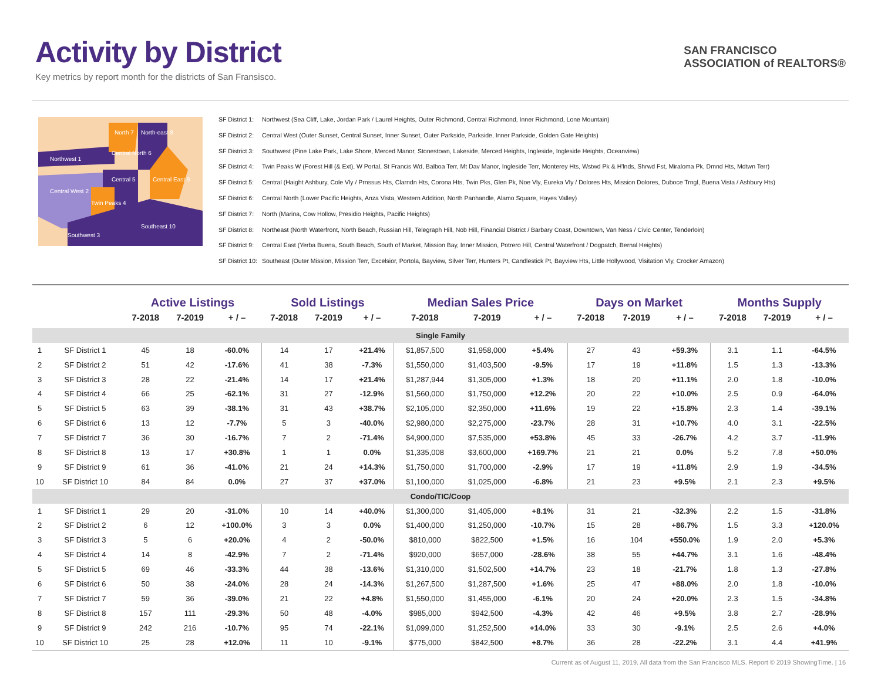Activity by District
Key metrics by report month for the districts of San Fransisco.
SAN FRANCISCO
ASSOCIATION of REALTORS®
Northwest 1
Central West 2
North 7
North-east 8
Central North 6
Central East 9
Central 5
Twin Peaks 4
Southwest 3
Southeast 10
| SF District 1: | Northwest (Sea Cliff, Lake, Jordan Park / Laurel Heights, Outer Richmond, Central Richmond, Inner Richmond, Lone Mountain) |
| SF District 2: | Central West (Outer Sunset, Central Sunset, Inner Sunset, Outer Parkside, Parkside, Inner Parkside, Golden Gate Heights) |
| SF District 3: | Southwest (Pine Lake Park, Lake Shore, Merced Manor, Stonestown, Lakeside, Merced Heights, Ingleside, Ingleside Heights, Oceanview) |
| SF District 4: | Twin Peaks W (Forest Hill (& Ext), W Portal, St Francis Wd, Balboa Terr, Mt Dav Manor, Ingleside Terr, Monterey Hts, Wstwd Pk & H'lnds, Shrwd Fst, Miraloma Pk, Dmnd Hts, Mdtwn Terr) |
| SF District 5: | Central (Haight Ashbury, Cole Vly / Prnssus Hts, Clarndn Hts, Corona Hts, Twin Pks, Glen Pk, Noe Vly, Eureka Vly / Dolores Hts, Mission Dolores, Duboce Trngl, Buena Vista / Ashbury Hts) |
| SF District 6: | Central North (Lower Pacific Heights, Anza Vista, Western Addition, North Panhandle, Alamo Square, Hayes Valley) |
| SF District 7: | North (Marina, Cow Hollow, Presidio Heights, Pacific Heights) |
| SF District 8: | Northeast (North Waterfront, North Beach, Russian Hill, Telegraph Hill, Nob Hill, Financial District / Barbary Coast, Downtown, Van Ness / Civic Center, Tenderloin) |
| SF District 9: | Central East (Yerba Buena, South Beach, South of Market, Mission Bay, Inner Mission, Potrero Hill, Central Waterfront / Dogpatch, Bernal Heights) |
| SF District 10: | Southeast (Outer Mission, Mission Terr, Excelsior, Portola, Bayview, Silver Terr, Hunters Pt, Candlestick Pt, Bayview Hts, Little Hollywood, Visitation Vly, Crocker Amazon) |
| | | Active Listings | | | Sold Listings | | | Median Sales Price | | | Days on Market | | | Months Supply | | |
| --- | --- | --- | --- | --- | --- | --- | --- | --- | --- | --- | --- | --- | --- | --- | --- | --- |
| | | 7-2018 | 7-2019 | + / – | 7-2018 | 7-2019 | + / – | 7-2018 | 7-2019 | + / – | 7-2018 | 7-2019 | + / – | 7-2018 | 7-2019 | + / – |
| Single Family | | | | | | | | | | | | | | | | |
| 1 | SF District 1 | 45 | 18 | -60.0% | 14 | 17 | +21.4% | $1,857,500 | $1,958,000 | +5.4% | 27 | 43 | +59.3% | 3.1 | 1.1 | -64.5% |
| 2 | SF District 2 | 51 | 42 | -17.6% | 41 | 38 | -7.3% | $1,550,000 | $1,403,500 | -9.5% | 17 | 19 | +11.8% | 1.5 | 1.3 | -13.3% |
| 3 | SF District 3 | 28 | 22 | -21.4% | 14 | 17 | +21.4% | $1,287,944 | $1,305,000 | +1.3% | 18 | 20 | +11.1% | 2.0 | 1.8 | -10.0% |
| 4 | SF District 4 | 66 | 25 | -62.1% | 31 | 27 | -12.9% | $1,560,000 | $1,750,000 | +12.2% | 20 | 22 | +10.0% | 2.5 | 0.9 | -64.0% |
| 5 | SF District 5 | 63 | 39 | -38.1% | 31 | 43 | +38.7% | $2,105,000 | $2,350,000 | +11.6% | 19 | 22 | +15.8% | 2.3 | 1.4 | -39.1% |
| 6 | SF District 6 | 13 | 12 | -7.7% | 5 | 3 | -40.0% | $2,980,000 | $2,275,000 | -23.7% | 28 | 31 | +10.7% | 4.0 | 3.1 | -22.5% |
| 7 | SF District 7 | 36 | 30 | -16.7% | 7 | 2 | -71.4% | $4,900,000 | $7,535,000 | +53.8% | 45 | 33 | -26.7% | 4.2 | 3.7 | -11.9% |
| 8 | SF District 8 | 13 | 17 | +30.8% | 1 | 1 | 0.0% | $1,335,008 | $3,600,000 | +169.7% | 21 | 21 | 0.0% | 5.2 | 7.8 | +50.0% |
| 9 | SF District 9 | 61 | 36 | -41.0% | 21 | 24 | +14.3% | $1,750,000 | $1,700,000 | -2.9% | 17 | 19 | +11.8% | 2.9 | 1.9 | -34.5% |
| 10 | SF District 10 | 84 | 84 | 0.0% | 27 | 37 | +37.0% | $1,100,000 | $1,025,000 | -6.8% | 21 | 23 | +9.5% | 2.1 | 2.3 | +9.5% |
| Condo/TIC/Coop | | | | | | | | | | | | | | | | |
| 1 | SF District 1 | 29 | 20 | -31.0% | 10 | 14 | +40.0% | $1,300,000 | $1,405,000 | +8.1% | 31 | 21 | -32.3% | 2.2 | 1.5 | -31.8% |
| 2 | SF District 2 | 6 | 12 | +100.0% | 3 | 3 | 0.0% | $1,400,000 | $1,250,000 | -10.7% | 15 | 28 | +86.7% | 1.5 | 3.3 | +120.0% |
| 3 | SF District 3 | 5 | 6 | +20.0% | 4 | 2 | -50.0% | $810,000 | $822,500 | +1.5% | 16 | 104 | +550.0% | 1.9 | 2.0 | +5.3% |
| 4 | SF District 4 | 14 | 8 | -42.9% | 7 | 2 | -71.4% | $920,000 | $657,000 | -28.6% | 38 | 55 | +44.7% | 3.1 | 1.6 | -48.4% |
| 5 | SF District 5 | 69 | 46 | -33.3% | 44 | 38 | -13.6% | $1,310,000 | $1,502,500 | +14.7% | 23 | 18 | -21.7% | 1.8 | 1.3 | -27.8% |
| 6 | SF District 6 | 50 | 38 | -24.0% | 28 | 24 | -14.3% | $1,267,500 | $1,287,500 | +1.6% | 25 | 47 | +88.0% | 2.0 | 1.8 | -10.0% |
| 7 | SF District 7 | 59 | 36 | -39.0% | 21 | 22 | +4.8% | $1,550,000 | $1,455,000 | -6.1% | 20 | 24 | +20.0% | 2.3 | 1.5 | -34.8% |
| 8 | SF District 8 | 157 | 111 | -29.3% | 50 | 48 | -4.0% | $985,000 | $942,500 | -4.3% | 42 | 46 | +9.5% | 3.8 | 2.7 | -28.9% |
| 9 | SF District 9 | 242 | 216 | -10.7% | 95 | 74 | -22.1% | $1,099,000 | $1,252,500 | +14.0% | 33 | 30 | -9.1% | 2.5 | 2.6 | +4.0% |
| 10 | SF District 10 | 25 | 28 | +12.0% | 11 | 10 | -9.1% | $775,000 | $842,500 | +8.7% | 36 | 28 | -22.2% | 3.1 | 4.4 | +41.9% |
Current as of August 11, 2019. All data from the San Francisco MLS. Report © 2019 ShowingTime. | 16